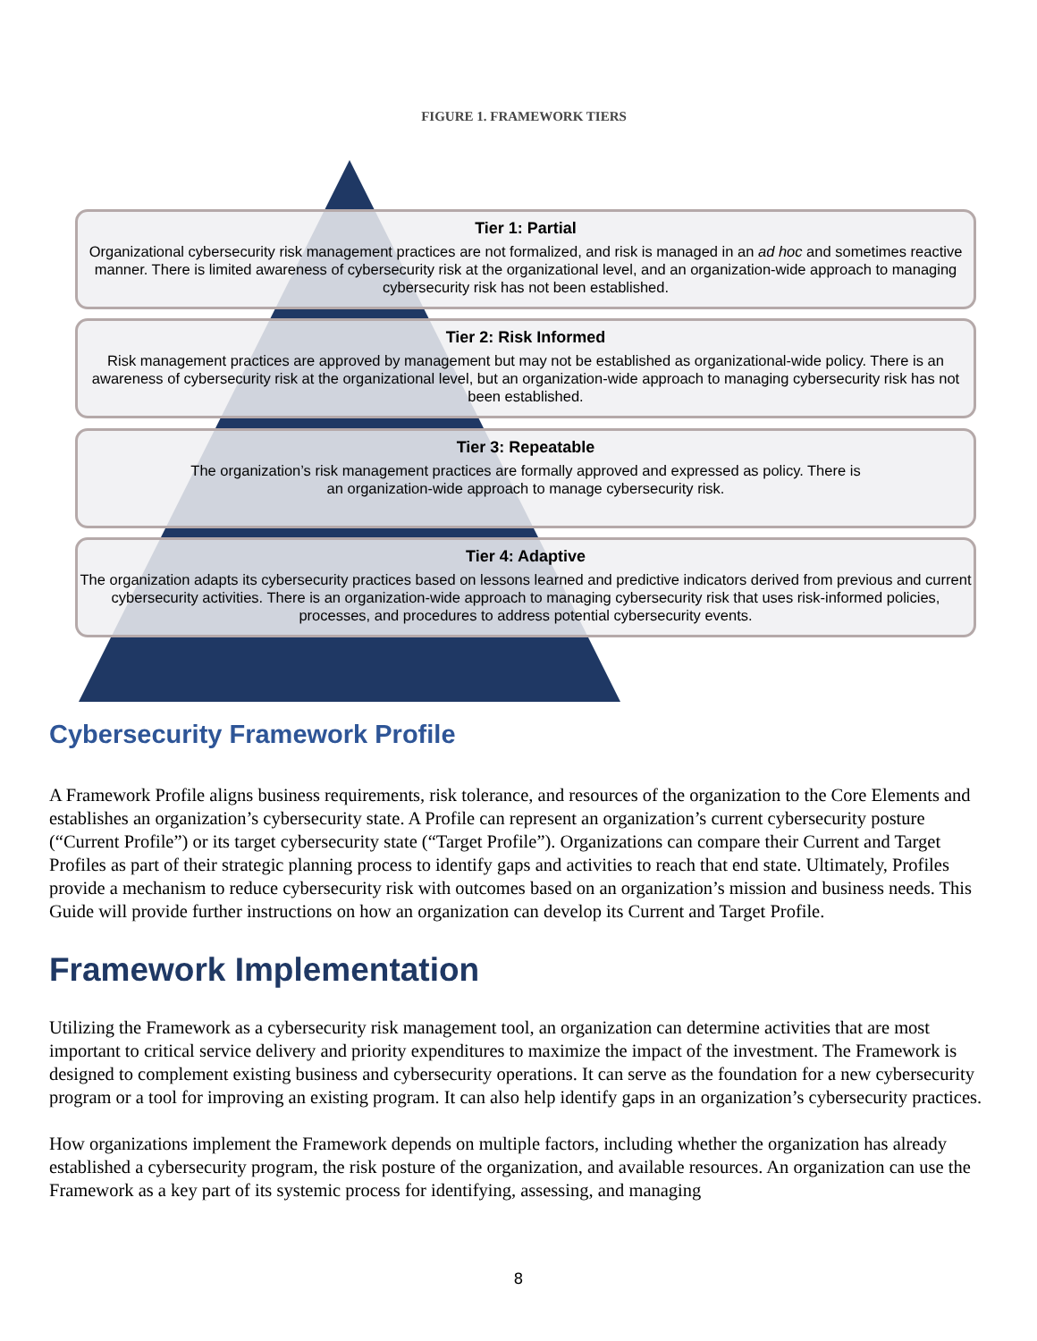FIGURE 1. FRAMEWORK TIERS
Tier 1: Partial
Organizational cybersecurity risk management practices are not formalized, and risk is managed in an ad hoc and sometimes reactive manner. There is limited awareness of cybersecurity risk at the organizational level, and an organization-wide approach to managing cybersecurity risk has not been established.
Tier 2: Risk Informed
Risk management practices are approved by management but may not be established as organizational-wide policy. There is an awareness of cybersecurity risk at the organizational level, but an organization-wide approach to managing cybersecurity risk has not been established.
Tier 3: Repeatable
The organization’s risk management practices are formally approved and expressed as policy. There is
an organization-wide approach to manage cybersecurity risk.
Tier 4: Adaptive
The organization adapts its cybersecurity practices based on lessons learned and predictive indicators derived from previous and current cybersecurity activities. There is an organization-wide approach to managing cybersecurity risk that uses risk-informed policies, processes, and procedures to address potential cybersecurity events.
Cybersecurity Framework Profile
A Framework Profile aligns business requirements, risk tolerance, and resources of the organization to the Core Elements and establishes an organization’s cybersecurity state. A Profile can represent an organization’s current cybersecurity posture (“Current Profile”) or its target cybersecurity state (“Target Profile”). Organizations can compare their Current and Target Profiles as part of their strategic planning process to identify gaps and activities to reach that end state. Ultimately, Profiles provide a mechanism to reduce cybersecurity risk with outcomes based on an organization’s mission and business needs. This Guide will provide further instructions on how an organization can develop its Current and Target Profile.
Framework Implementation
Utilizing the Framework as a cybersecurity risk management tool, an organization can determine activities that are most important to critical service delivery and priority expenditures to maximize the impact of the investment. The Framework is designed to complement existing business and cybersecurity operations. It can serve as the foundation for a new cybersecurity program or a tool for improving an existing program. It can also help identify gaps in an organization’s cybersecurity practices.
How organizations implement the Framework depends on multiple factors, including whether the organization has already established a cybersecurity program, the risk posture of the organization, and available resources. An organization can use the Framework as a key part of its systemic process for identifying, assessing, and managing
8